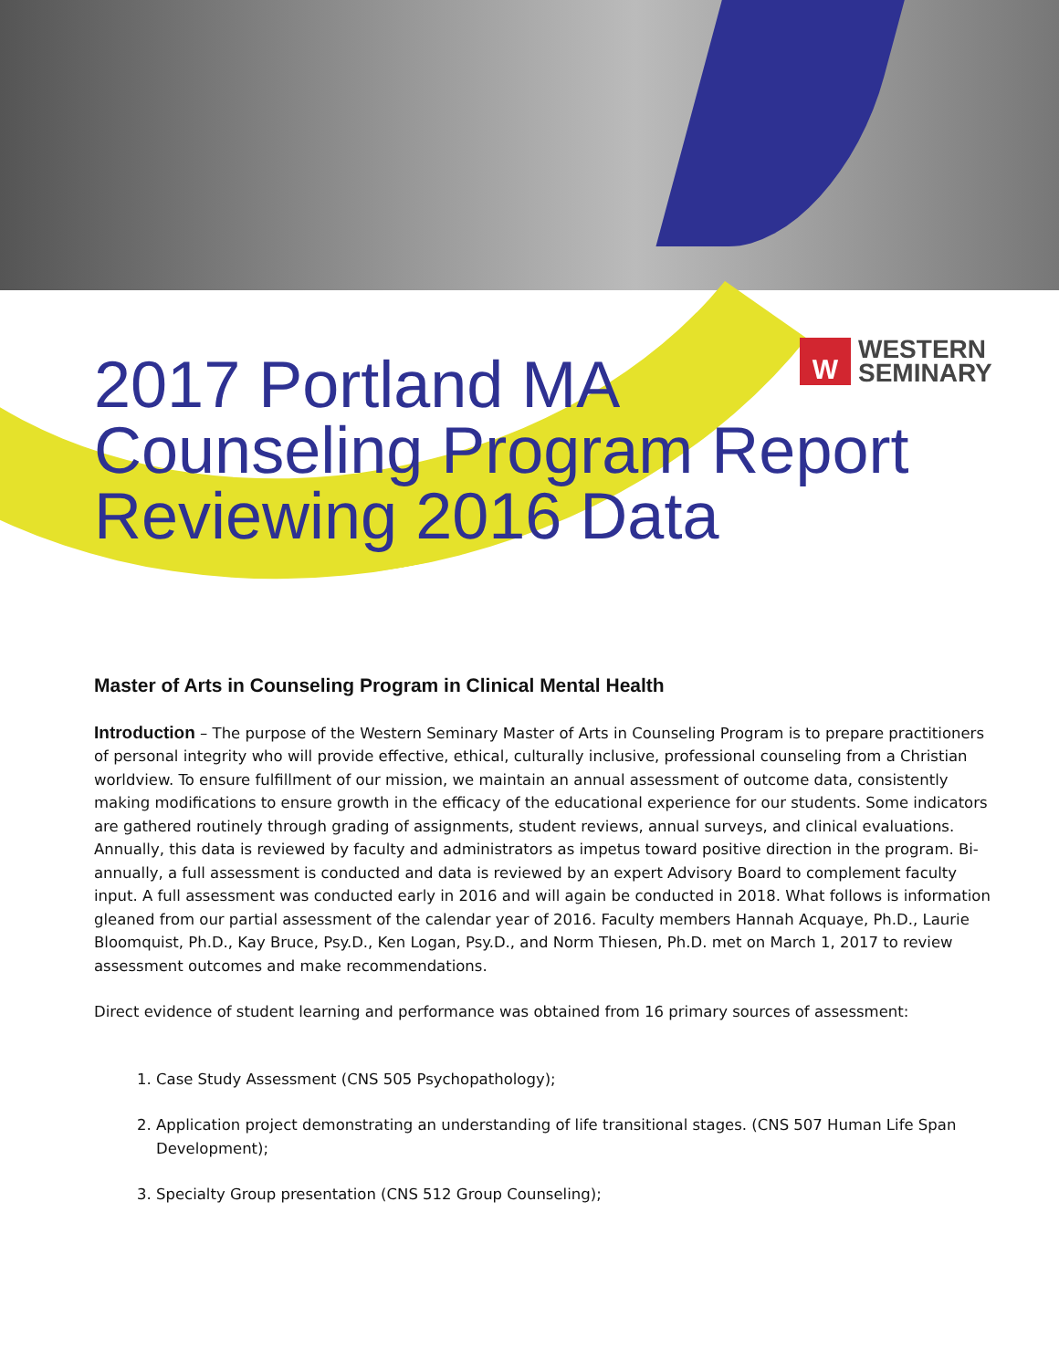W
WESTERN
SEMINARY
2017 Portland MA
Counseling Program Report
Reviewing 2016 Data
Master of Arts in Counseling Program in Clinical Mental Health
Introduction – The purpose of the Western Seminary Master of Arts in Counseling Program is to prepare practitioners of personal integrity who will provide effective, ethical, culturally inclusive, professional counseling from a Christian worldview. To ensure fulfillment of our mission, we maintain an annual assessment of outcome data, consistently making modifications to ensure growth in the efficacy of the educational experience for our students. Some indicators are gathered routinely through grading of assignments, student reviews, annual surveys, and clinical evaluations. Annually, this data is reviewed by faculty and administrators as impetus toward positive direction in the program. Bi-annually, a full assessment is conducted and data is reviewed by an expert Advisory Board to complement faculty input. A full assessment was conducted early in 2016 and will again be conducted in 2018. What follows is information gleaned from our partial assessment of the calendar year of 2016. Faculty members Hannah Acquaye, Ph.D., Laurie Bloomquist, Ph.D., Kay Bruce, Psy.D., Ken Logan, Psy.D., and Norm Thiesen, Ph.D. met on March 1, 2017 to review assessment outcomes and make recommendations.
Direct evidence of student learning and performance was obtained from 16 primary sources of assessment:
1. Case Study Assessment (CNS 505 Psychopathology);
2. Application project demonstrating an understanding of life transitional stages. (CNS 507 Human Life Span Development);
3. Specialty Group presentation (CNS 512 Group Counseling);